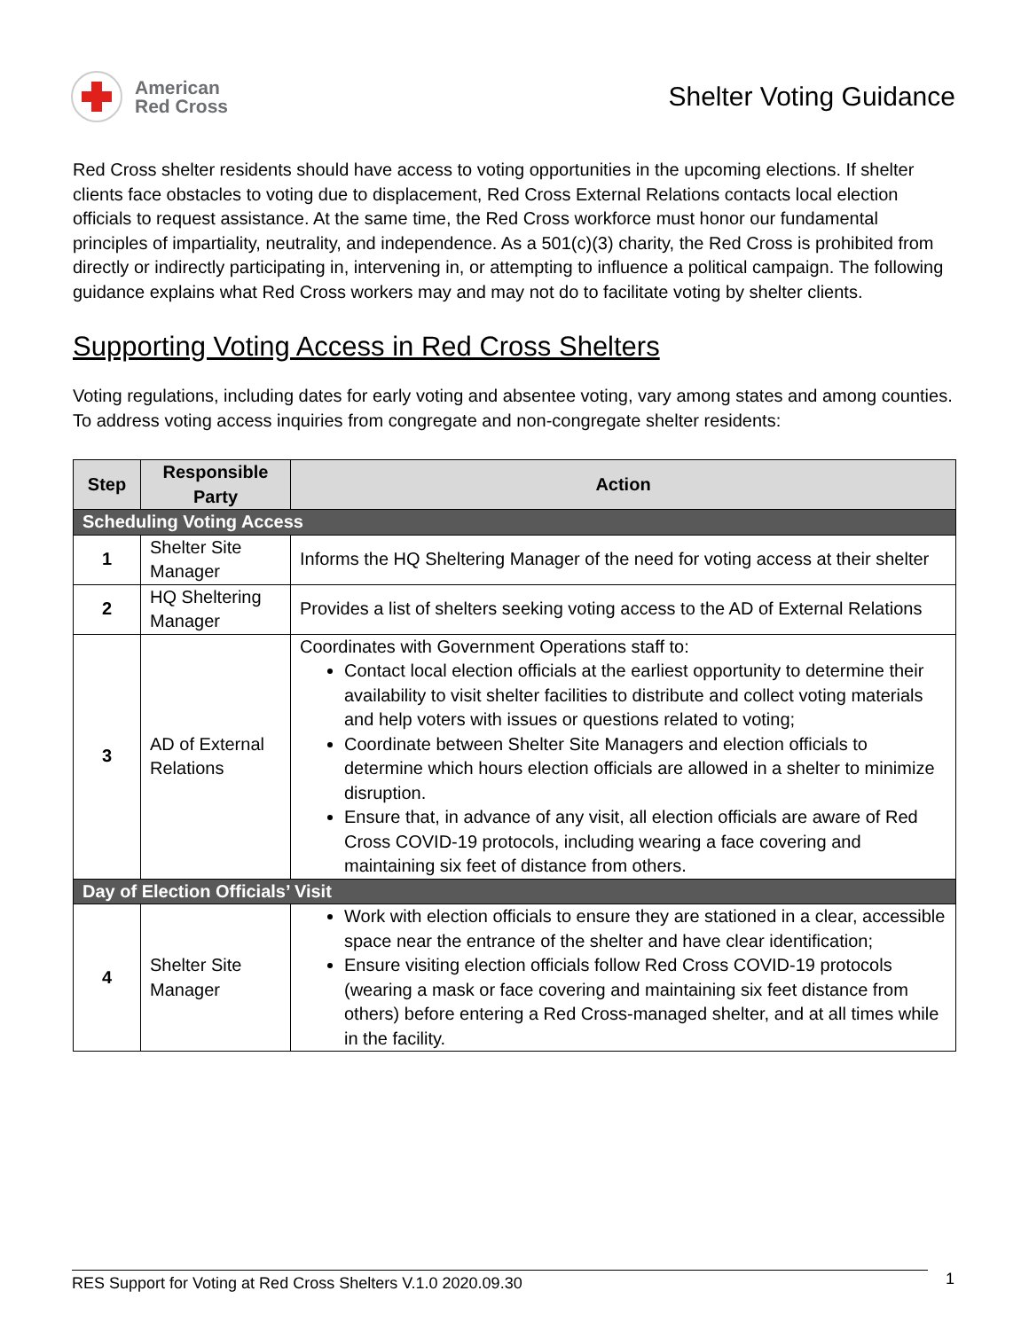American
Red Cross
Shelter Voting Guidance
Red Cross shelter residents should have access to voting opportunities in the upcoming elections. If shelter clients face obstacles to voting due to displacement, Red Cross External Relations contacts local election officials to request assistance. At the same time, the Red Cross workforce must honor our fundamental principles of impartiality, neutrality, and independence. As a 501(c)(3) charity, the Red Cross is prohibited from directly or indirectly participating in, intervening in, or attempting to influence a political campaign. The following guidance explains what Red Cross workers may and may not do to facilitate voting by shelter clients.
Supporting Voting Access in Red Cross Shelters
Voting regulations, including dates for early voting and absentee voting, vary among states and among counties. To address voting access inquiries from congregate and non-congregate shelter residents:
| Step | Responsible Party | Action |
| --- | --- | --- |
| Scheduling Voting Access | | |
| 1 | Shelter Site Manager | Informs the HQ Sheltering Manager of the need for voting access at their shelter |
| 2 | HQ Sheltering Manager | Provides a list of shelters seeking voting access to the AD of External Relations |
| 3 | AD of External Relations | Coordinates with Government Operations staff to: Contact local election officials at the earliest opportunity to determine their availability to visit shelter facilities to distribute and collect voting materials and help voters with issues or questions related to voting; Coordinate between Shelter Site Managers and election officials to determine which hours election officials are allowed in a shelter to minimize disruption. Ensure that, in advance of any visit, all election officials are aware of Red Cross COVID-19 protocols, including wearing a face covering and maintaining six feet of distance from others. |
| Day of Election Officials’ Visit | | |
| 4 | Shelter Site Manager | Work with election officials to ensure they are stationed in a clear, accessible space near the entrance of the shelter and have clear identification; Ensure visiting election officials follow Red Cross COVID-19 protocols (wearing a mask or face covering and maintaining six feet distance from others) before entering a Red Cross-managed shelter, and at all times while in the facility. |
RES Support for Voting at Red Cross Shelters V.1.0 2020.09.30 1